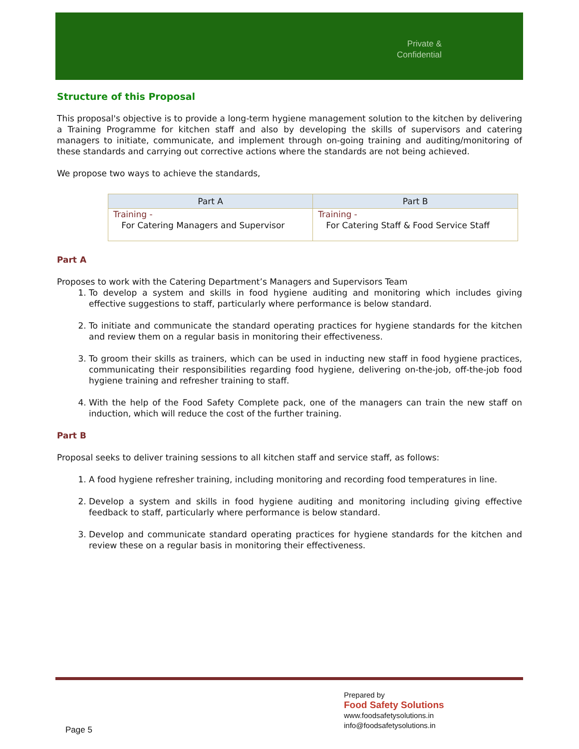Private &
Confidential
Structure of this Proposal
This proposal's objective is to provide a long-term hygiene management solution to the kitchen by delivering a Training Programme for kitchen staff and also by developing the skills of supervisors and catering managers to initiate, communicate, and implement through on-going training and auditing/monitoring of these standards and carrying out corrective actions where the standards are not being achieved.
We propose two ways to achieve the standards,
| Part A | Part B |
| --- | --- |
| Training - For Catering Managers and Supervisor | Training - For Catering Staff & Food Service Staff |
Part A
Proposes to work with the Catering Department’s Managers and Supervisors Team
1. To develop a system and skills in food hygiene auditing and monitoring which includes giving effective suggestions to staff, particularly where performance is below standard.
2. To initiate and communicate the standard operating practices for hygiene standards for the kitchen and review them on a regular basis in monitoring their effectiveness.
3. To groom their skills as trainers, which can be used in inducting new staff in food hygiene practices, communicating their responsibilities regarding food hygiene, delivering on-the-job, off-the-job food hygiene training and refresher training to staff.
4. With the help of the Food Safety Complete pack, one of the managers can train the new staff on induction, which will reduce the cost of the further training.
Part B
Proposal seeks to deliver training sessions to all kitchen staff and service staff, as follows:
1. A food hygiene refresher training, including monitoring and recording food temperatures in line.
2. Develop a system and skills in food hygiene auditing and monitoring including giving effective feedback to staff, particularly where performance is below standard.
3. Develop and communicate standard operating practices for hygiene standards for the kitchen and review these on a regular basis in monitoring their effectiveness.
Prepared by
Food Safety Solutions
www.foodsafetysolutions.in
info@foodsafetysolutions.in
Page 5